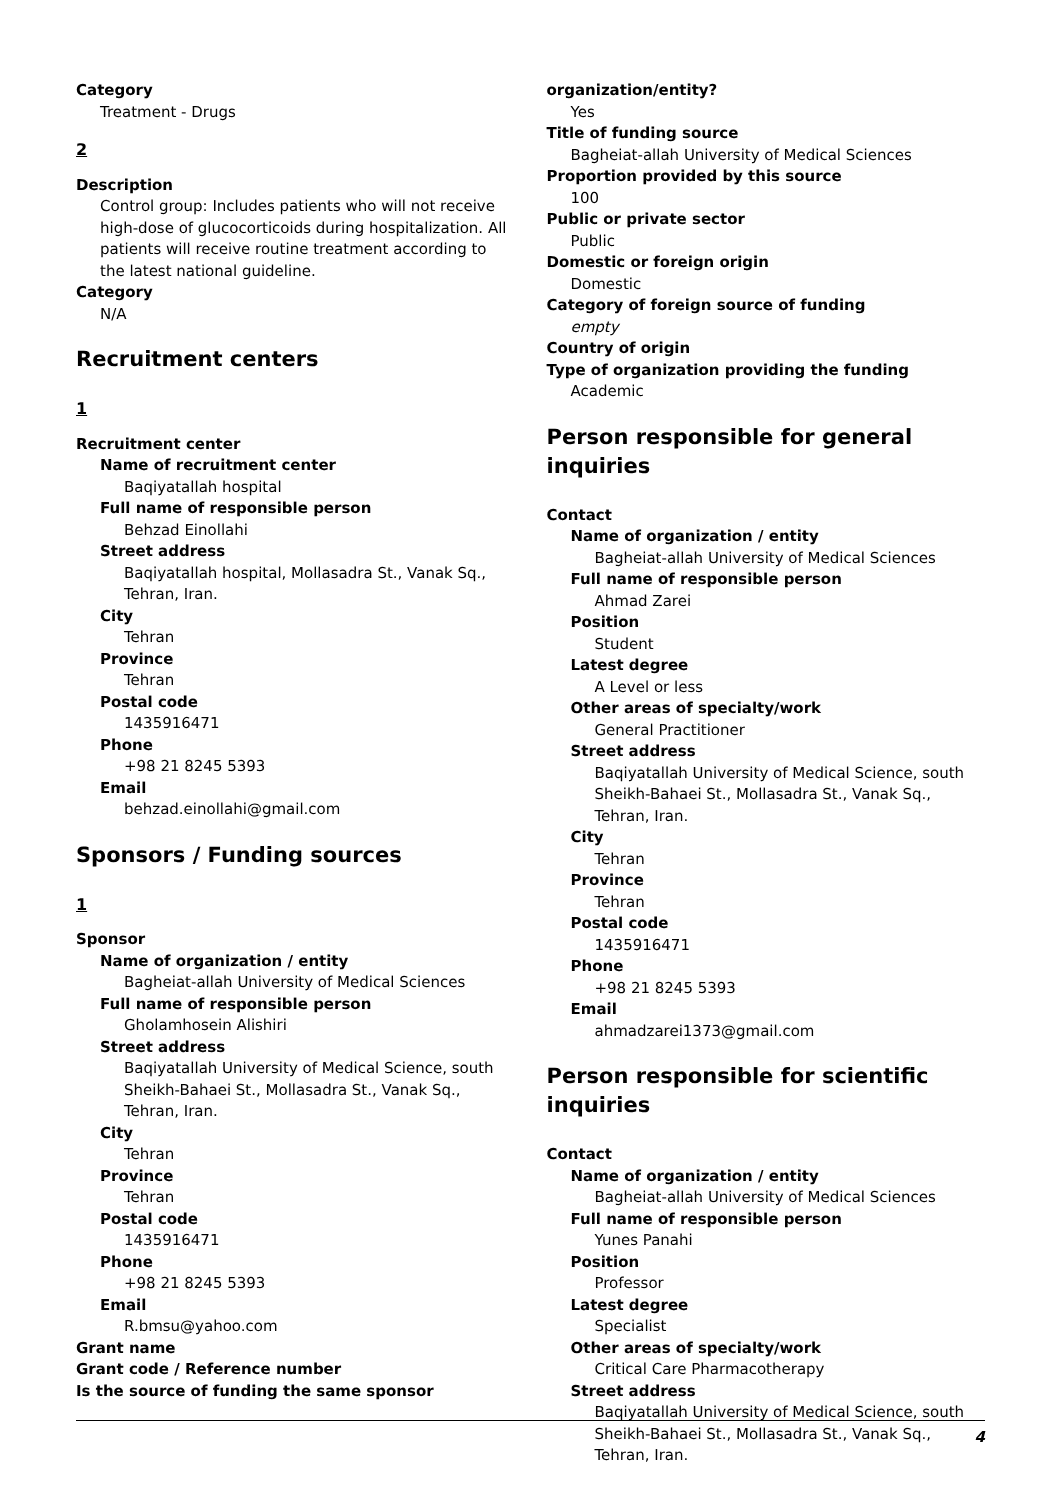Category
Treatment - Drugs
2
Description
Control group: Includes patients who will not receive high-dose of glucocorticoids during hospitalization. All patients will receive routine treatment according to the latest national guideline.
Category
N/A
Recruitment centers
1
Recruitment center
Name of recruitment center
Baqiyatallah hospital
Full name of responsible person
Behzad Einollahi
Street address
Baqiyatallah hospital, Mollasadra St., Vanak Sq., Tehran, Iran.
City
Tehran
Province
Tehran
Postal code
1435916471
Phone
+98 21 8245 5393
Email
behzad.einollahi@gmail.com
Sponsors / Funding sources
1
Sponsor
Name of organization / entity
Bagheiat-allah University of Medical Sciences
Full name of responsible person
Gholamhosein Alishiri
Street address
Baqiyatallah University of Medical Science, south Sheikh-Bahaei St., Mollasadra St., Vanak Sq., Tehran, Iran.
City
Tehran
Province
Tehran
Postal code
1435916471
Phone
+98 21 8245 5393
Email
R.bmsu@yahoo.com
Grant name
Grant code / Reference number
Is the source of funding the same sponsor
organization/entity?
Yes
Title of funding source
Bagheiat-allah University of Medical Sciences
Proportion provided by this source
100
Public or private sector
Public
Domestic or foreign origin
Domestic
Category of foreign source of funding
empty
Country of origin
Type of organization providing the funding
Academic
Person responsible for general inquiries
Contact
Name of organization / entity
Bagheiat-allah University of Medical Sciences
Full name of responsible person
Ahmad Zarei
Position
Student
Latest degree
A Level or less
Other areas of specialty/work
General Practitioner
Street address
Baqiyatallah University of Medical Science, south Sheikh-Bahaei St., Mollasadra St., Vanak Sq., Tehran, Iran.
City
Tehran
Province
Tehran
Postal code
1435916471
Phone
+98 21 8245 5393
Email
ahmadzarei1373@gmail.com
Person responsible for scientific inquiries
Contact
Name of organization / entity
Bagheiat-allah University of Medical Sciences
Full name of responsible person
Yunes Panahi
Position
Professor
Latest degree
Specialist
Other areas of specialty/work
Critical Care Pharmacotherapy
Street address
Baqiyatallah University of Medical Science, south Sheikh-Bahaei St., Mollasadra St., Vanak Sq., Tehran, Iran.
4